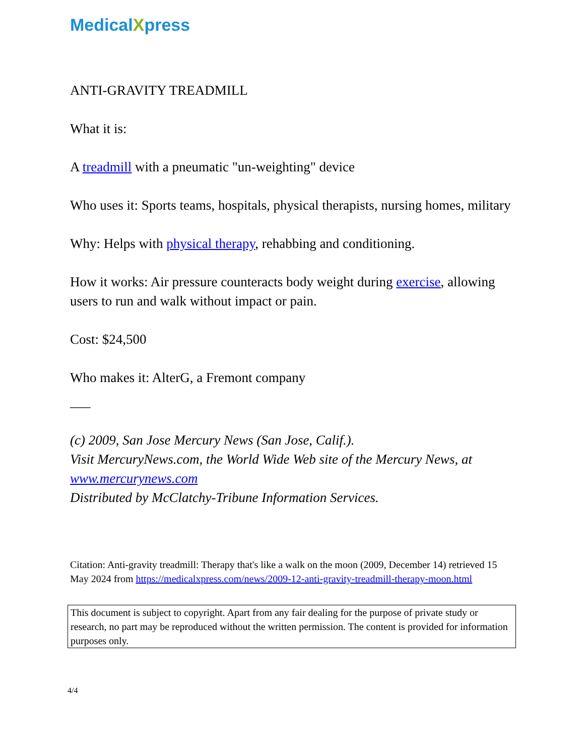MedicalXpress
ANTI-GRAVITY TREADMILL
What it is:
A treadmill with a pneumatic "un-weighting" device
Who uses it: Sports teams, hospitals, physical therapists, nursing homes, military
Why: Helps with physical therapy, rehabbing and conditioning.
How it works: Air pressure counteracts body weight during exercise, allowing users to run and walk without impact or pain.
Cost: $24,500
Who makes it: AlterG, a Fremont company
___
(c) 2009, San Jose Mercury News (San Jose, Calif.).
Visit MercuryNews.com, the World Wide Web site of the Mercury News, at www.mercurynews.com
Distributed by McClatchy-Tribune Information Services.
Citation: Anti-gravity treadmill: Therapy that's like a walk on the moon (2009, December 14) retrieved 15 May 2024 from https://medicalxpress.com/news/2009-12-anti-gravity-treadmill-therapy-moon.html
This document is subject to copyright. Apart from any fair dealing for the purpose of private study or research, no part may be reproduced without the written permission. The content is provided for information purposes only.
4/4